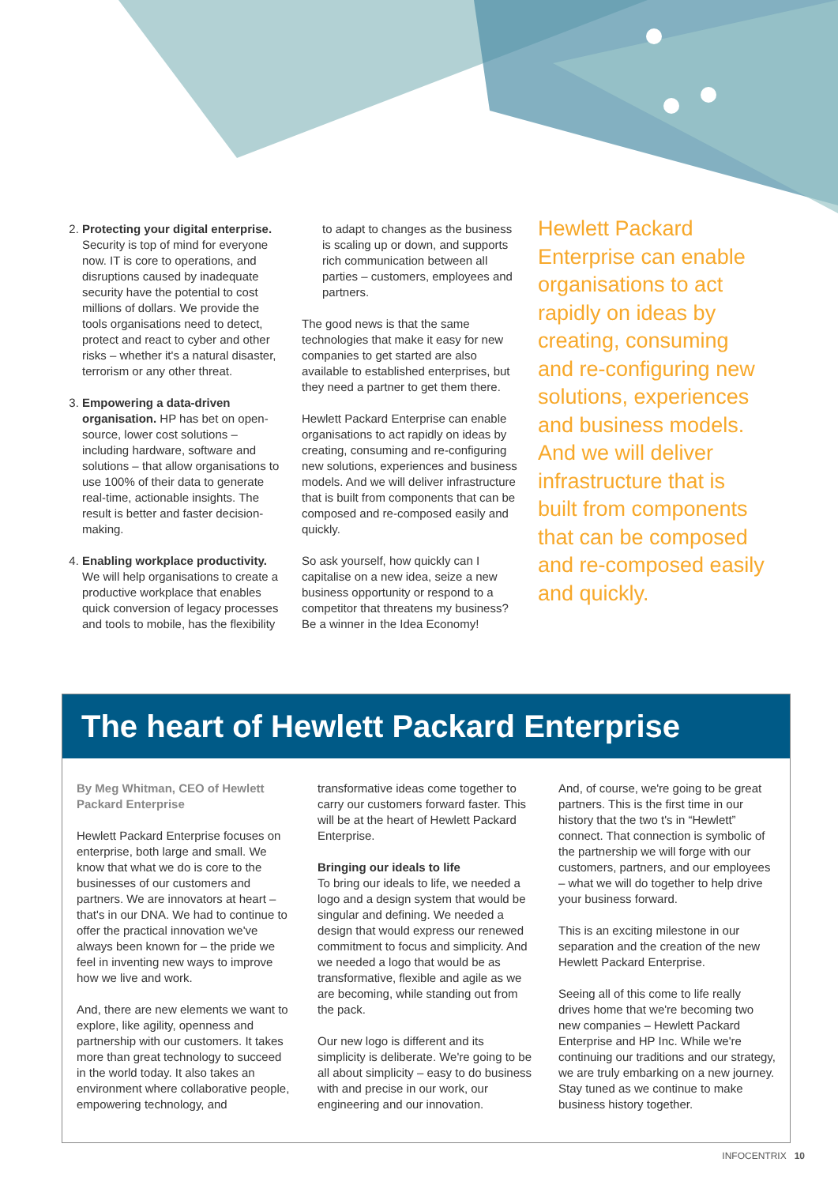2. Protecting your digital enterprise. Security is top of mind for everyone now. IT is core to operations, and disruptions caused by inadequate security have the potential to cost millions of dollars. We provide the tools organisations need to detect, protect and react to cyber and other risks – whether it's a natural disaster, terrorism or any other threat.
3. Empowering a data-driven organisation. HP has bet on open-source, lower cost solutions – including hardware, software and solutions – that allow organisations to use 100% of their data to generate real-time, actionable insights. The result is better and faster decision-making.
4. Enabling workplace productivity. We will help organisations to create a productive workplace that enables quick conversion of legacy processes and tools to mobile, has the flexibility
to adapt to changes as the business is scaling up or down, and supports rich communication between all parties – customers, employees and partners.
The good news is that the same technologies that make it easy for new companies to get started are also available to established enterprises, but they need a partner to get them there.
Hewlett Packard Enterprise can enable organisations to act rapidly on ideas by creating, consuming and re-configuring new solutions, experiences and business models. And we will deliver infrastructure that is built from components that can be composed and re-composed easily and quickly.
So ask yourself, how quickly can I capitalise on a new idea, seize a new business opportunity or respond to a competitor that threatens my business? Be a winner in the Idea Economy!
Hewlett Packard Enterprise can enable organisations to act rapidly on ideas by creating, consuming and re-configuring new solutions, experiences and business models. And we will deliver infrastructure that is built from components that can be composed and re-composed easily and quickly.
The heart of Hewlett Packard Enterprise
By Meg Whitman, CEO of Hewlett Packard Enterprise
Hewlett Packard Enterprise focuses on enterprise, both large and small. We know that what we do is core to the businesses of our customers and partners. We are innovators at heart – that's in our DNA. We had to continue to offer the practical innovation we've always been known for – the pride we feel in inventing new ways to improve how we live and work.
And, there are new elements we want to explore, like agility, openness and partnership with our customers. It takes more than great technology to succeed in the world today. It also takes an environment where collaborative people, empowering technology, and
transformative ideas come together to carry our customers forward faster. This will be at the heart of Hewlett Packard Enterprise.
Bringing our ideals to life
To bring our ideals to life, we needed a logo and a design system that would be singular and defining. We needed a design that would express our renewed commitment to focus and simplicity. And we needed a logo that would be as transformative, flexible and agile as we are becoming, while standing out from the pack.
Our new logo is different and its simplicity is deliberate. We're going to be all about simplicity – easy to do business with and precise in our work, our engineering and our innovation.
And, of course, we're going to be great partners. This is the first time in our history that the two t's in “Hewlett” connect. That connection is symbolic of the partnership we will forge with our customers, partners, and our employees – what we will do together to help drive your business forward.
This is an exciting milestone in our separation and the creation of the new Hewlett Packard Enterprise.
Seeing all of this come to life really drives home that we're becoming two new companies – Hewlett Packard Enterprise and HP Inc. While we're continuing our traditions and our strategy, we are truly embarking on a new journey. Stay tuned as we continue to make business history together.
INFOCENTRIX 10